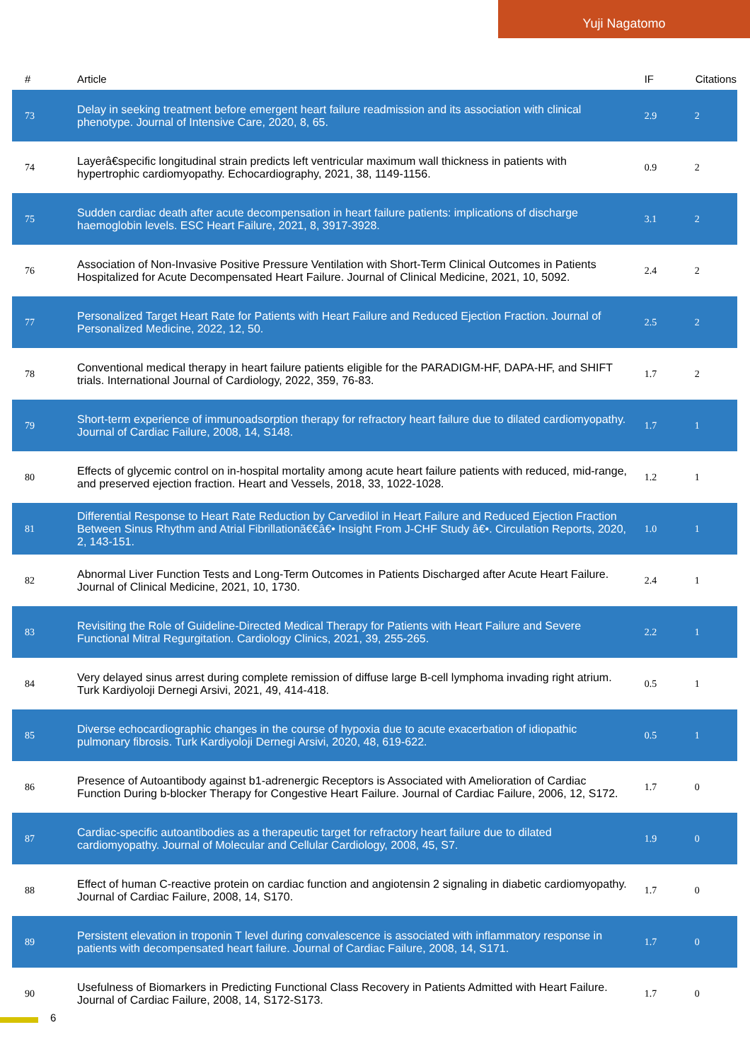Yuji Nagatomo
| # | Article | IF | Citations |
| --- | --- | --- | --- |
| 73 | Delay in seeking treatment before emergent heart failure readmission and its association with clinical phenotype. Journal of Intensive Care, 2020, 8, 65. | 2.9 | 2 |
| 74 | Layerâ€specific longitudinal strain predicts left ventricular maximum wall thickness in patients with hypertrophic cardiomyopathy. Echocardiography, 2021, 38, 1149-1156. | 0.9 | 2 |
| 75 | Sudden cardiac death after acute decompensation in heart failure patients: implications of discharge haemoglobin levels. ESC Heart Failure, 2021, 8, 3917-3928. | 3.1 | 2 |
| 76 | Association of Non-Invasive Positive Pressure Ventilation with Short-Term Clinical Outcomes in Patients Hospitalized for Acute Decompensated Heart Failure. Journal of Clinical Medicine, 2021, 10, 5092. | 2.4 | 2 |
| 77 | Personalized Target Heart Rate for Patients with Heart Failure and Reduced Ejection Fraction. Journal of Personalized Medicine, 2022, 12, 50. | 2.5 | 2 |
| 78 | Conventional medical therapy in heart failure patients eligible for the PARADIGM-HF, DAPA-HF, and SHIFT trials. International Journal of Cardiology, 2022, 359, 76-83. | 1.7 | 2 |
| 79 | Short-term experience of immunoadsorption therapy for refractory heart failure due to dilated cardiomyopathy. Journal of Cardiac Failure, 2008, 14, S148. | 1.7 | 1 |
| 80 | Effects of glycemic control on in-hospital mortality among acute heart failure patients with reduced, mid-range, and preserved ejection fraction. Heart and Vessels, 2018, 33, 1022-1028. | 1.2 | 1 |
| 81 | Differential Response to Heart Rate Reduction by Carvedilol in Heart Failure and Reduced Ejection Fraction Between Sinus Rhythm and Atrial Fibrillationã€€â€• Insight From J-CHF Study â€•. Circulation Reports, 2020, 2, 143-151. | 1.0 | 1 |
| 82 | Abnormal Liver Function Tests and Long-Term Outcomes in Patients Discharged after Acute Heart Failure. Journal of Clinical Medicine, 2021, 10, 1730. | 2.4 | 1 |
| 83 | Revisiting the Role of Guideline-Directed Medical Therapy for Patients with Heart Failure and Severe Functional Mitral Regurgitation. Cardiology Clinics, 2021, 39, 255-265. | 2.2 | 1 |
| 84 | Very delayed sinus arrest during complete remission of diffuse large B-cell lymphoma invading right atrium. Turk Kardiyoloji Dernegi Arsivi, 2021, 49, 414-418. | 0.5 | 1 |
| 85 | Diverse echocardiographic changes in the course of hypoxia due to acute exacerbation of idiopathic pulmonary fibrosis. Turk Kardiyoloji Dernegi Arsivi, 2020, 48, 619-622. | 0.5 | 1 |
| 86 | Presence of Autoantibody against b1-adrenergic Receptors is Associated with Amelioration of Cardiac Function During b-blocker Therapy for Congestive Heart Failure. Journal of Cardiac Failure, 2006, 12, S172. | 1.7 | 0 |
| 87 | Cardiac-specific autoantibodies as a therapeutic target for refractory heart failure due to dilated cardiomyopathy. Journal of Molecular and Cellular Cardiology, 2008, 45, S7. | 1.9 | 0 |
| 88 | Effect of human C-reactive protein on cardiac function and angiotensin 2 signaling in diabetic cardiomyopathy. Journal of Cardiac Failure, 2008, 14, S170. | 1.7 | 0 |
| 89 | Persistent elevation in troponin T level during convalescence is associated with inflammatory response in patients with decompensated heart failure. Journal of Cardiac Failure, 2008, 14, S171. | 1.7 | 0 |
| 90 | Usefulness of Biomarkers in Predicting Functional Class Recovery in Patients Admitted with Heart Failure. Journal of Cardiac Failure, 2008, 14, S172-S173. | 1.7 | 0 |
6